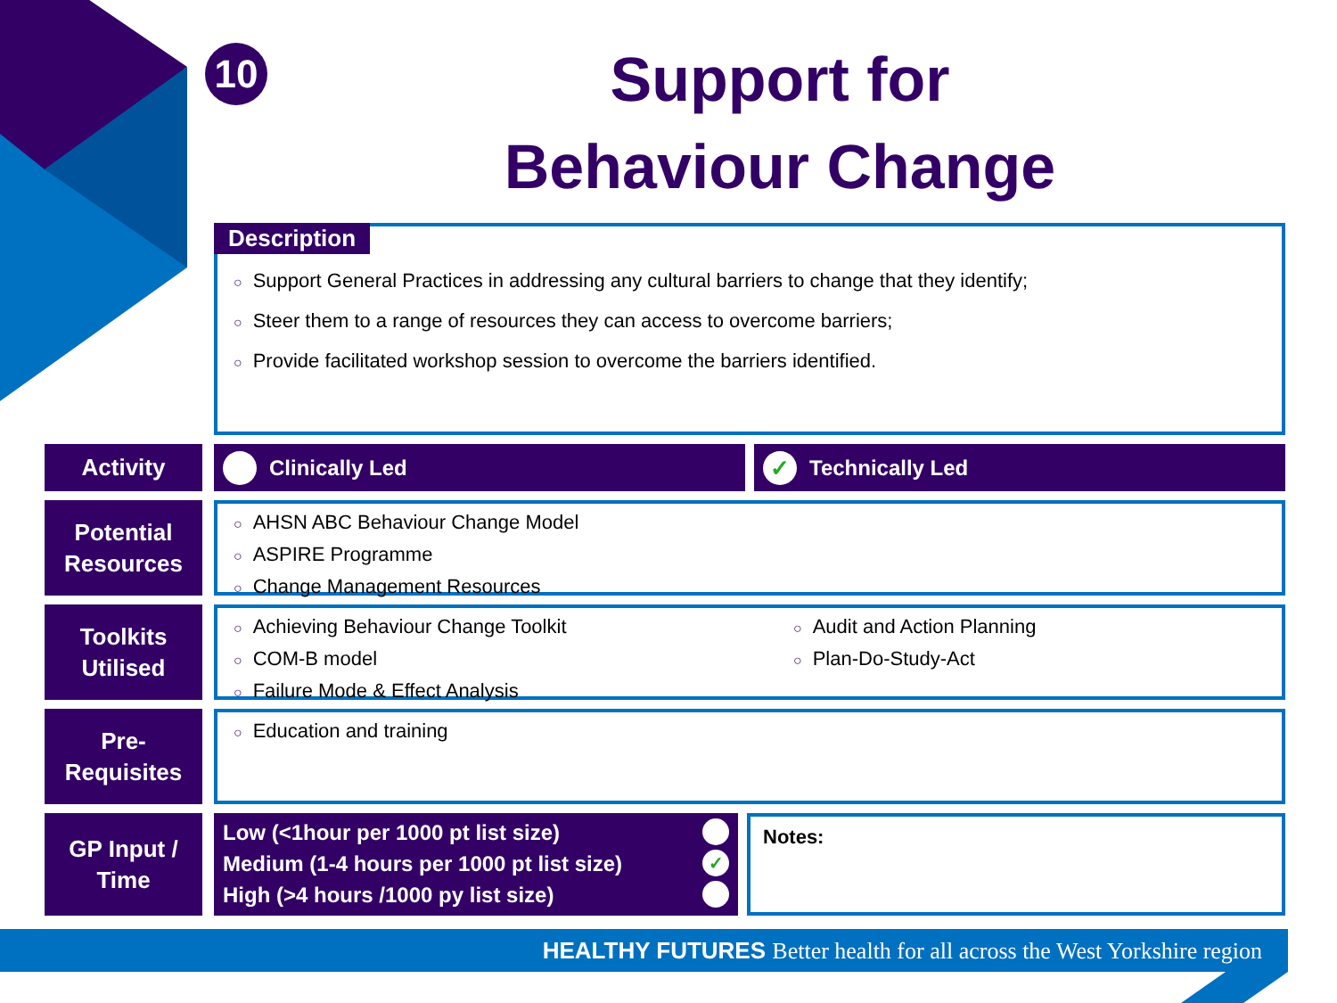10
Support for
Behaviour Change
Description
○ Support General Practices in addressing any cultural barriers to change that they identify;
○ Steer them to a range of resources they can access to overcome barriers;
○ Provide facilitated workshop session to overcome the barriers identified.
Activity
Clinically Led
✓
Technically Led
Potential
Resources
○ AHSN ABC Behaviour Change Model
○ ASPIRE Programme
○ Change Management Resources
Toolkits
Utilised
○ Achieving Behaviour Change Toolkit
○ COM-B model
○ Failure Mode & Effect Analysis
○ Audit and Action Planning
○ Plan-Do-Study-Act
Pre-
Requisites
○ Education and training
GP Input /
Time
Low (<1hour per 1000 pt list size)
Medium (1-4 hours per 1000 pt list size) ✓
High (>4 hours /1000 py list size)
Notes:
HEALTHY FUTURES Better health for all across the West Yorkshire region